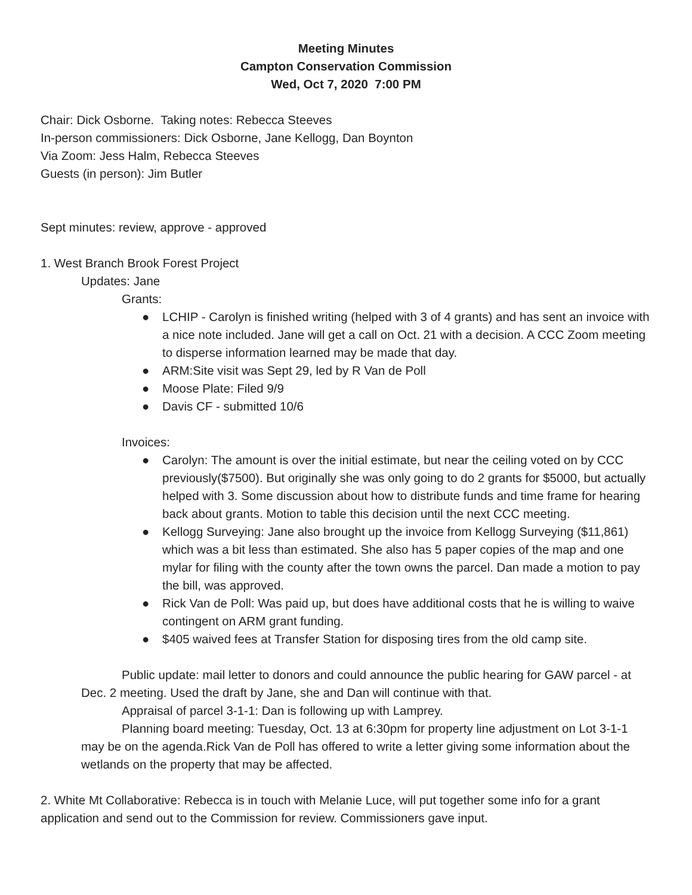Meeting Minutes
Campton Conservation Commission
Wed, Oct 7, 2020 7:00 PM
Chair: Dick Osborne. Taking notes: Rebecca Steeves
In-person commissioners: Dick Osborne, Jane Kellogg, Dan Boynton
Via Zoom: Jess Halm, Rebecca Steeves
Guests (in person): Jim Butler
Sept minutes: review, approve - approved
1. West Branch Brook Forest Project
Updates: Jane
Grants:
● LCHIP - Carolyn is finished writing (helped with 3 of 4 grants) and has sent an invoice with a nice note included. Jane will get a call on Oct. 21 with a decision. A CCC Zoom meeting to disperse information learned may be made that day.
● ARM:Site visit was Sept 29, led by R Van de Poll
● Moose Plate: Filed 9/9
● Davis CF - submitted 10/6
Invoices:
● Carolyn: The amount is over the initial estimate, but near the ceiling voted on by CCC previously($7500). But originally she was only going to do 2 grants for $5000, but actually helped with 3. Some discussion about how to distribute funds and time frame for hearing back about grants. Motion to table this decision until the next CCC meeting.
● Kellogg Surveying: Jane also brought up the invoice from Kellogg Surveying ($11,861) which was a bit less than estimated. She also has 5 paper copies of the map and one mylar for filing with the county after the town owns the parcel. Dan made a motion to pay the bill, was approved.
● Rick Van de Poll: Was paid up, but does have additional costs that he is willing to waive contingent on ARM grant funding.
● $405 waived fees at Transfer Station for disposing tires from the old camp site.
Public update: mail letter to donors and could announce the public hearing for GAW parcel - at Dec. 2 meeting. Used the draft by Jane, she and Dan will continue with that.
Appraisal of parcel 3-1-1: Dan is following up with Lamprey.
Planning board meeting: Tuesday, Oct. 13 at 6:30pm for property line adjustment on Lot 3-1-1 may be on the agenda.Rick Van de Poll has offered to write a letter giving some information about the wetlands on the property that may be affected.
2. White Mt Collaborative: Rebecca is in touch with Melanie Luce, will put together some info for a grant application and send out to the Commission for review. Commissioners gave input.